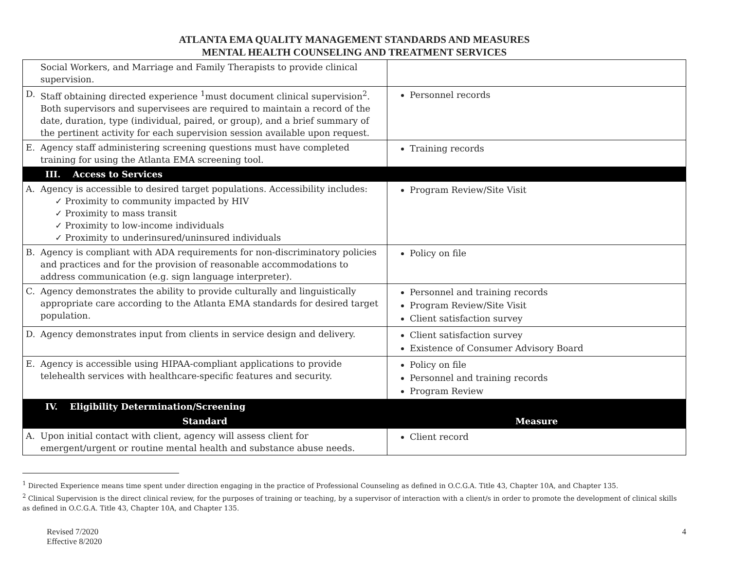ATLANTA EMA QUALITY MANAGEMENT STANDARDS AND MEASURES
MENTAL HEALTH COUNSELING AND TREATMENT SERVICES
| Social Workers, and Marriage and Family Therapists to provide clinical supervision. | |
| D. Staff obtaining directed experience <sup>1</sup>must document clinical supervision<sup>2</sup>. Both supervisors and supervisees are required to maintain a record of the date, duration, type (individual, paired, or group), and a brief summary of the pertinent activity for each supervision session available upon request. | Personnel records |
| E. Agency staff administering screening questions must have completed training for using the Atlanta EMA screening tool. | Training records |
| III. Access to Services | |
| A. Agency is accessible to desired target populations. Accessibility includes: ✓ Proximity to community impacted by HIV ✓ Proximity to mass transit ✓ Proximity to low-income individuals ✓ Proximity to underinsured/uninsured individuals | Program Review/Site Visit |
| B. Agency is compliant with ADA requirements for non-discriminatory policies and practices and for the provision of reasonable accommodations to address communication (e.g. sign language interpreter). | Policy on file |
| C. Agency demonstrates the ability to provide culturally and linguistically appropriate care according to the Atlanta EMA standards for desired target population. | Personnel and training records Program Review/Site Visit Client satisfaction survey |
| D. Agency demonstrates input from clients in service design and delivery. | Client satisfaction survey Existence of Consumer Advisory Board |
| E. Agency is accessible using HIPAA-compliant applications to provide telehealth services with healthcare-specific features and security. | Policy on file Personnel and training records Program Review |
| IV. Eligibility Determination/Screening | |
| Standard | Measure |
| A. Upon initial contact with client, agency will assess client for emergent/urgent or routine mental health and substance abuse needs. | Client record |
<sup>1</sup> Directed Experience means time spent under direction engaging in the practice of Professional Counseling as defined in O.C.G.A. Title 43, Chapter 10A, and Chapter 135.
<sup>2</sup> Clinical Supervision is the direct clinical review, for the purposes of training or teaching, by a supervisor of interaction with a client/s in order to promote the development of clinical skills as defined in O.C.G.A. Title 43, Chapter 10A, and Chapter 135.
Revised 7/2020
Effective 8/2020
4